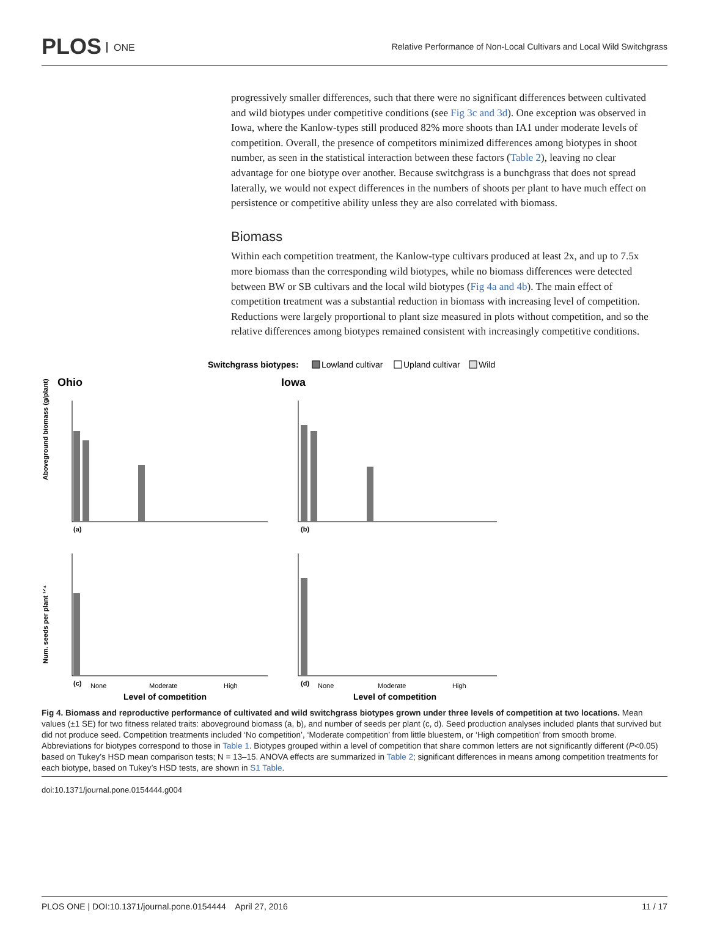PLOS ONE
Relative Performance of Non-Local Cultivars and Local Wild Switchgrass
progressively smaller differences, such that there were no significant differences between cultivated and wild biotypes under competitive conditions (see Fig 3c and 3d). One exception was observed in Iowa, where the Kanlow-types still produced 82% more shoots than IA1 under moderate levels of competition. Overall, the presence of competitors minimized differences among biotypes in shoot number, as seen in the statistical interaction between these factors (Table 2), leaving no clear advantage for one biotype over another. Because switchgrass is a bunchgrass that does not spread laterally, we would not expect differences in the numbers of shoots per plant to have much effect on persistence or competitive ability unless they are also correlated with biomass.
Biomass
Within each competition treatment, the Kanlow-type cultivars produced at least 2x, and up to 7.5x more biomass than the corresponding wild biotypes, while no biomass differences were detected between BW or SB cultivars and the local wild biotypes (Fig 4a and 4b). The main effect of competition treatment was a substantial reduction in biomass with increasing level of competition. Reductions were largely proportional to plant size measured in plots without competition, and so the relative differences among biotypes remained consistent with increasingly competitive conditions.
Switchgrass biotypes:
Lowland cultivar
Upland cultivar
Wild
Ohio
Iowa
Aboveground biomass (g/plant)
Num. seeds per plant ¹ᐟ⁴
(a)
(b)
(c)
(d)
None
Moderate
High
None
Moderate
High
Level of competition
Level of competition
Fig 4. Biomass and reproductive performance of cultivated and wild switchgrass biotypes grown under three levels of competition at two locations. Mean values (±1 SE) for two fitness related traits: aboveground biomass (a, b), and number of seeds per plant (c, d). Seed production analyses included plants that survived but did not produce seed. Competition treatments included ‘No competition’, ‘Moderate competition’ from little bluestem, or ‘High competition’ from smooth brome. Abbreviations for biotypes correspond to those in Table 1. Biotypes grouped within a level of competition that share common letters are not significantly different (P<0.05) based on Tukey’s HSD mean comparison tests; N = 13–15. ANOVA effects are summarized in Table 2; significant differences in means among competition treatments for each biotype, based on Tukey’s HSD tests, are shown in S1 Table.
doi:10.1371/journal.pone.0154444.g004
PLOS ONE | DOI:10.1371/journal.pone.0154444 April 27, 2016 11 / 17